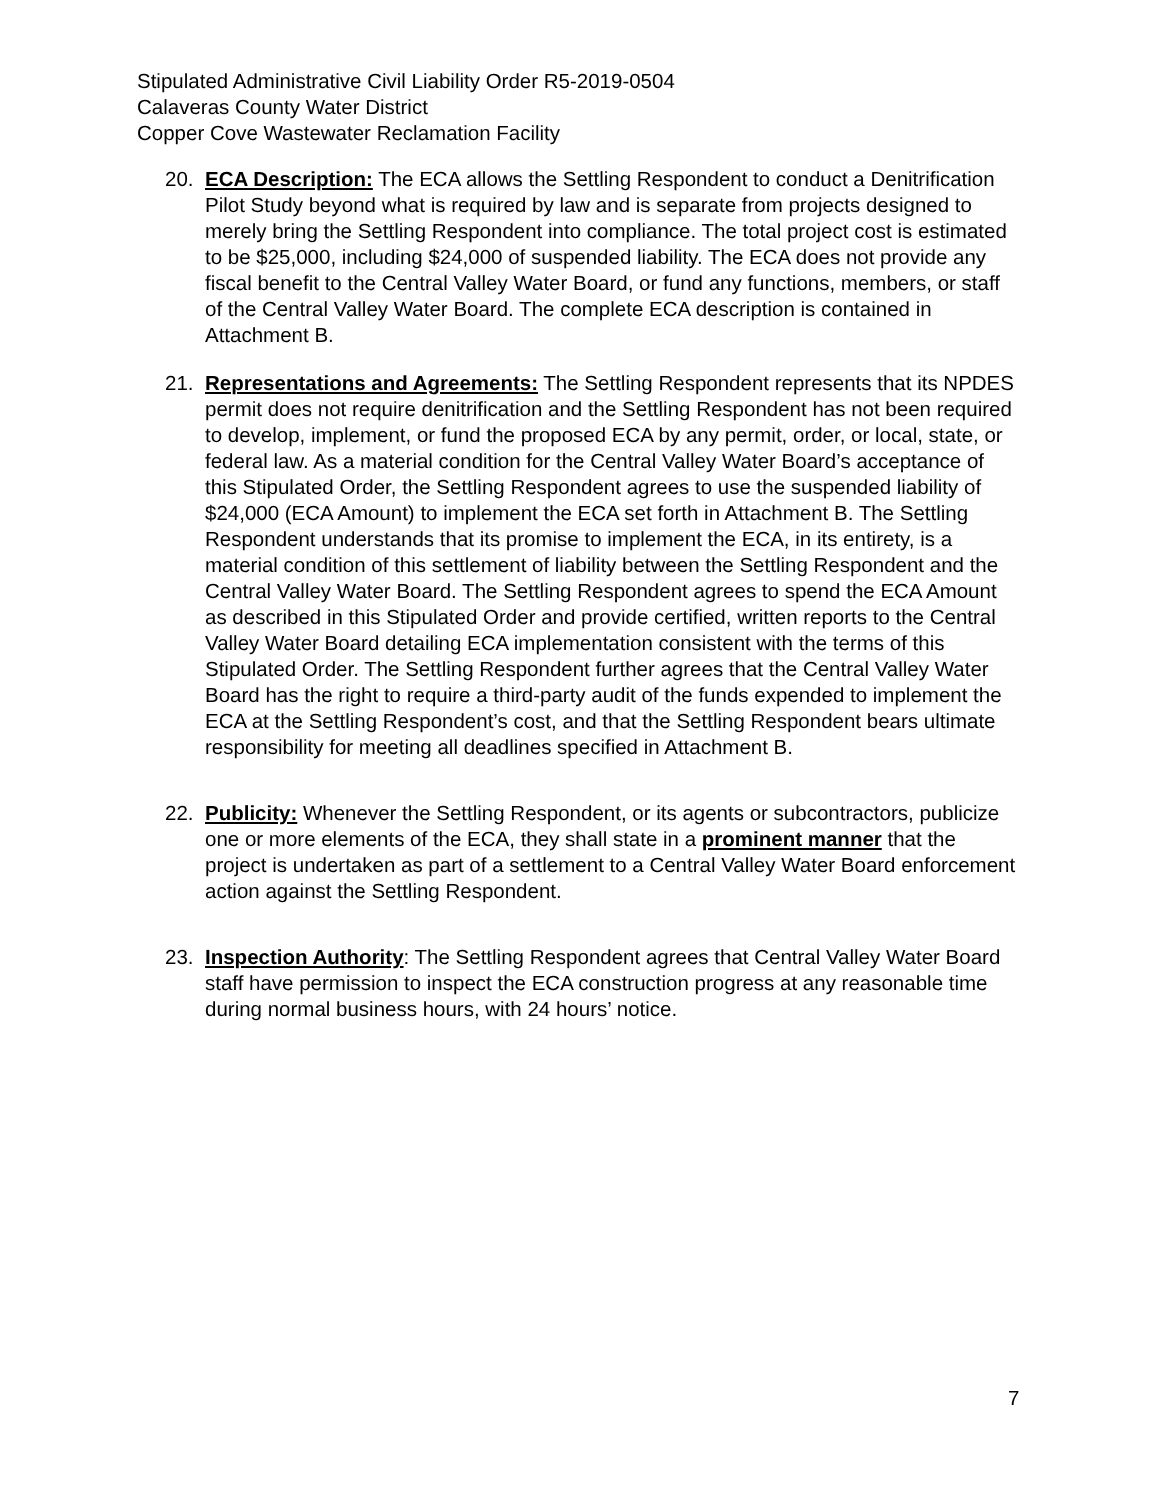Stipulated Administrative Civil Liability Order R5-2019-0504
Calaveras County Water District
Copper Cove Wastewater Reclamation Facility
20. ECA Description: The ECA allows the Settling Respondent to conduct a Denitrification Pilot Study beyond what is required by law and is separate from projects designed to merely bring the Settling Respondent into compliance. The total project cost is estimated to be $25,000, including $24,000 of suspended liability. The ECA does not provide any fiscal benefit to the Central Valley Water Board, or fund any functions, members, or staff of the Central Valley Water Board. The complete ECA description is contained in Attachment B.
21. Representations and Agreements: The Settling Respondent represents that its NPDES permit does not require denitrification and the Settling Respondent has not been required to develop, implement, or fund the proposed ECA by any permit, order, or local, state, or federal law. As a material condition for the Central Valley Water Board’s acceptance of this Stipulated Order, the Settling Respondent agrees to use the suspended liability of $24,000 (ECA Amount) to implement the ECA set forth in Attachment B. The Settling Respondent understands that its promise to implement the ECA, in its entirety, is a material condition of this settlement of liability between the Settling Respondent and the Central Valley Water Board. The Settling Respondent agrees to spend the ECA Amount as described in this Stipulated Order and provide certified, written reports to the Central Valley Water Board detailing ECA implementation consistent with the terms of this Stipulated Order. The Settling Respondent further agrees that the Central Valley Water Board has the right to require a third-party audit of the funds expended to implement the ECA at the Settling Respondent’s cost, and that the Settling Respondent bears ultimate responsibility for meeting all deadlines specified in Attachment B.
22. Publicity: Whenever the Settling Respondent, or its agents or subcontractors, publicize one or more elements of the ECA, they shall state in a prominent manner that the project is undertaken as part of a settlement to a Central Valley Water Board enforcement action against the Settling Respondent.
23. Inspection Authority: The Settling Respondent agrees that Central Valley Water Board staff have permission to inspect the ECA construction progress at any reasonable time during normal business hours, with 24 hours’ notice.
7